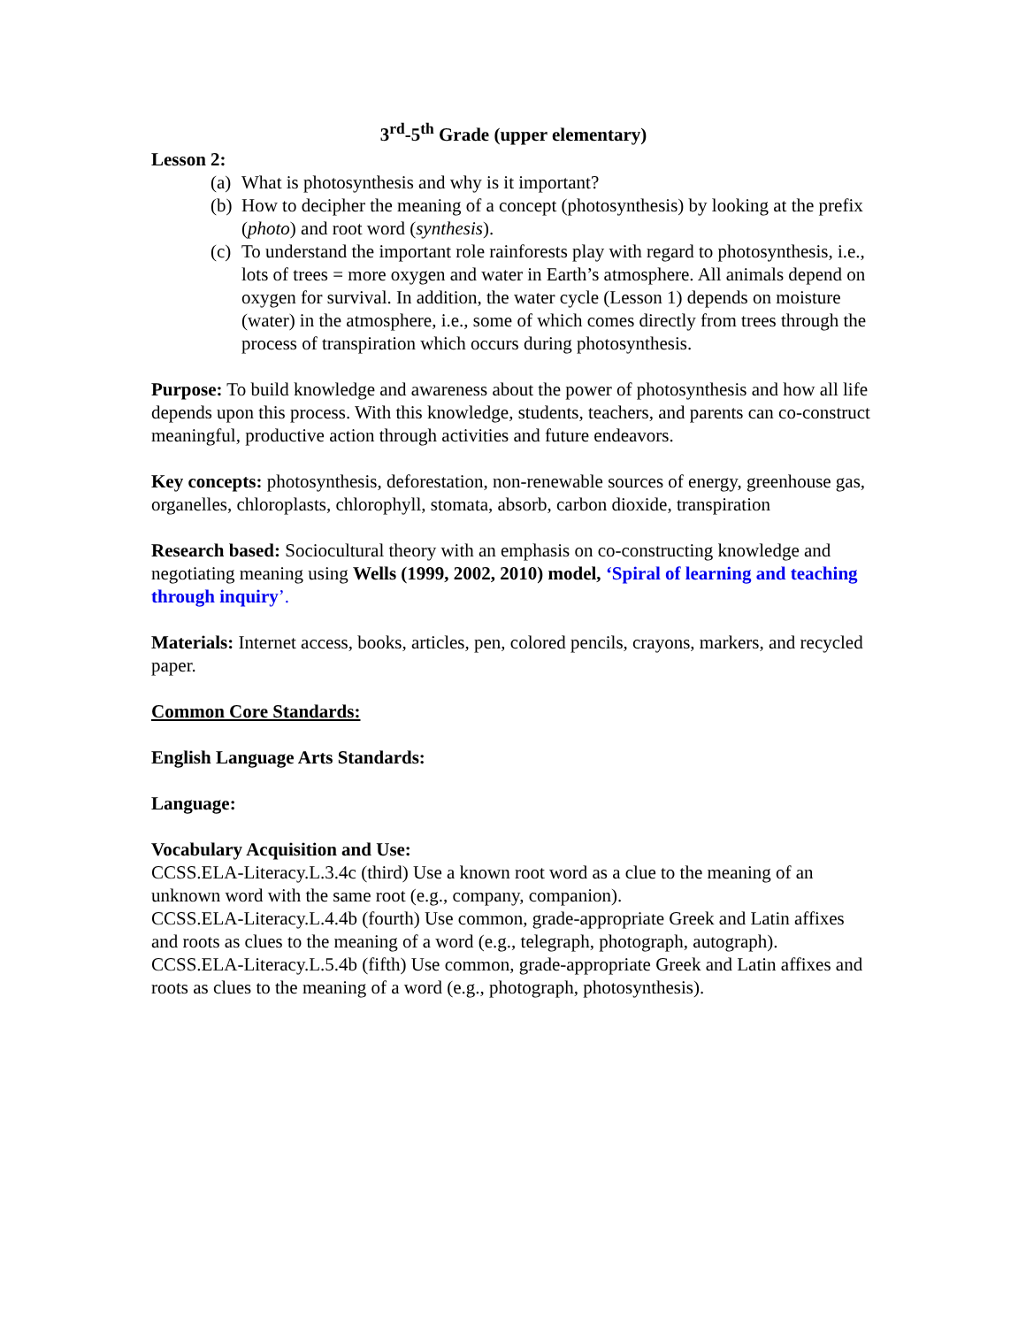3<sup>rd</sup>-5<sup>th</sup> Grade (upper elementary)
Lesson 2:
(a) What is photosynthesis and why is it important?
(b) How to decipher the meaning of a concept (photosynthesis) by looking at the prefix (photo) and root word (synthesis).
(c) To understand the important role rainforests play with regard to photosynthesis, i.e., lots of trees = more oxygen and water in Earth’s atmosphere. All animals depend on oxygen for survival. In addition, the water cycle (Lesson 1) depends on moisture (water) in the atmosphere, i.e., some of which comes directly from trees through the process of transpiration which occurs during photosynthesis.
Purpose: To build knowledge and awareness about the power of photosynthesis and how all life depends upon this process. With this knowledge, students, teachers, and parents can co-construct meaningful, productive action through activities and future endeavors.
Key concepts: photosynthesis, deforestation, non-renewable sources of energy, greenhouse gas, organelles, chloroplasts, chlorophyll, stomata, absorb, carbon dioxide, transpiration
Research based: Sociocultural theory with an emphasis on co-constructing knowledge and negotiating meaning using Wells (1999, 2002, 2010) model, ‘Spiral of learning and teaching through inquiry’.
Materials: Internet access, books, articles, pen, colored pencils, crayons, markers, and recycled paper.
Common Core Standards:
English Language Arts Standards:
Language:
Vocabulary Acquisition and Use:
CCSS.ELA-Literacy.L.3.4c (third) Use a known root word as a clue to the meaning of an unknown word with the same root (e.g., company, companion).
CCSS.ELA-Literacy.L.4.4b (fourth) Use common, grade-appropriate Greek and Latin affixes and roots as clues to the meaning of a word (e.g., telegraph, photograph, autograph).
CCSS.ELA-Literacy.L.5.4b (fifth) Use common, grade-appropriate Greek and Latin affixes and roots as clues to the meaning of a word (e.g., photograph, photosynthesis).